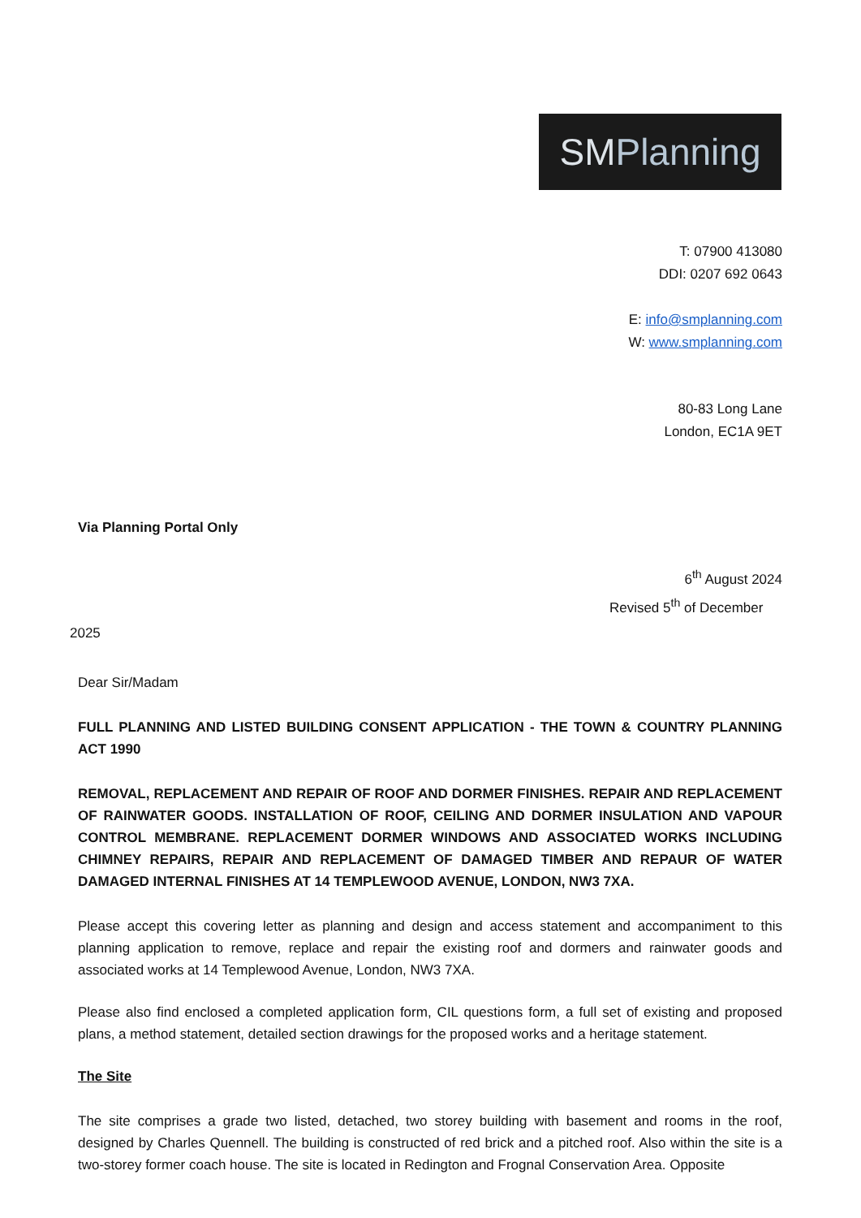SMPlanning
T: 07900 413080
DDI: 0207 692 0643
E: info@smplanning.com
W: www.smplanning.com
80-83 Long Lane
London, EC1A 9ET
Via Planning Portal Only
6<sup>th</sup> August 2024
Revised 5<sup>th</sup> of December
2025
Dear Sir/Madam
FULL PLANNING AND LISTED BUILDING CONSENT APPLICATION - THE TOWN & COUNTRY PLANNING ACT 1990
REMOVAL, REPLACEMENT AND REPAIR OF ROOF AND DORMER FINISHES. REPAIR AND REPLACEMENT OF RAINWATER GOODS. INSTALLATION OF ROOF, CEILING AND DORMER INSULATION AND VAPOUR CONTROL MEMBRANE. REPLACEMENT DORMER WINDOWS AND ASSOCIATED WORKS INCLUDING CHIMNEY REPAIRS, REPAIR AND REPLACEMENT OF DAMAGED TIMBER AND REPAUR OF WATER DAMAGED INTERNAL FINISHES AT 14 TEMPLEWOOD AVENUE, LONDON, NW3 7XA.
Please accept this covering letter as planning and design and access statement and accompaniment to this planning application to remove, replace and repair the existing roof and dormers and rainwater goods and associated works at 14 Templewood Avenue, London, NW3 7XA.
Please also find enclosed a completed application form, CIL questions form, a full set of existing and proposed plans, a method statement, detailed section drawings for the proposed works and a heritage statement.
The Site
The site comprises a grade two listed, detached, two storey building with basement and rooms in the roof, designed by Charles Quennell. The building is constructed of red brick and a pitched roof. Also within the site is a two-storey former coach house. The site is located in Redington and Frognal Conservation Area. Opposite